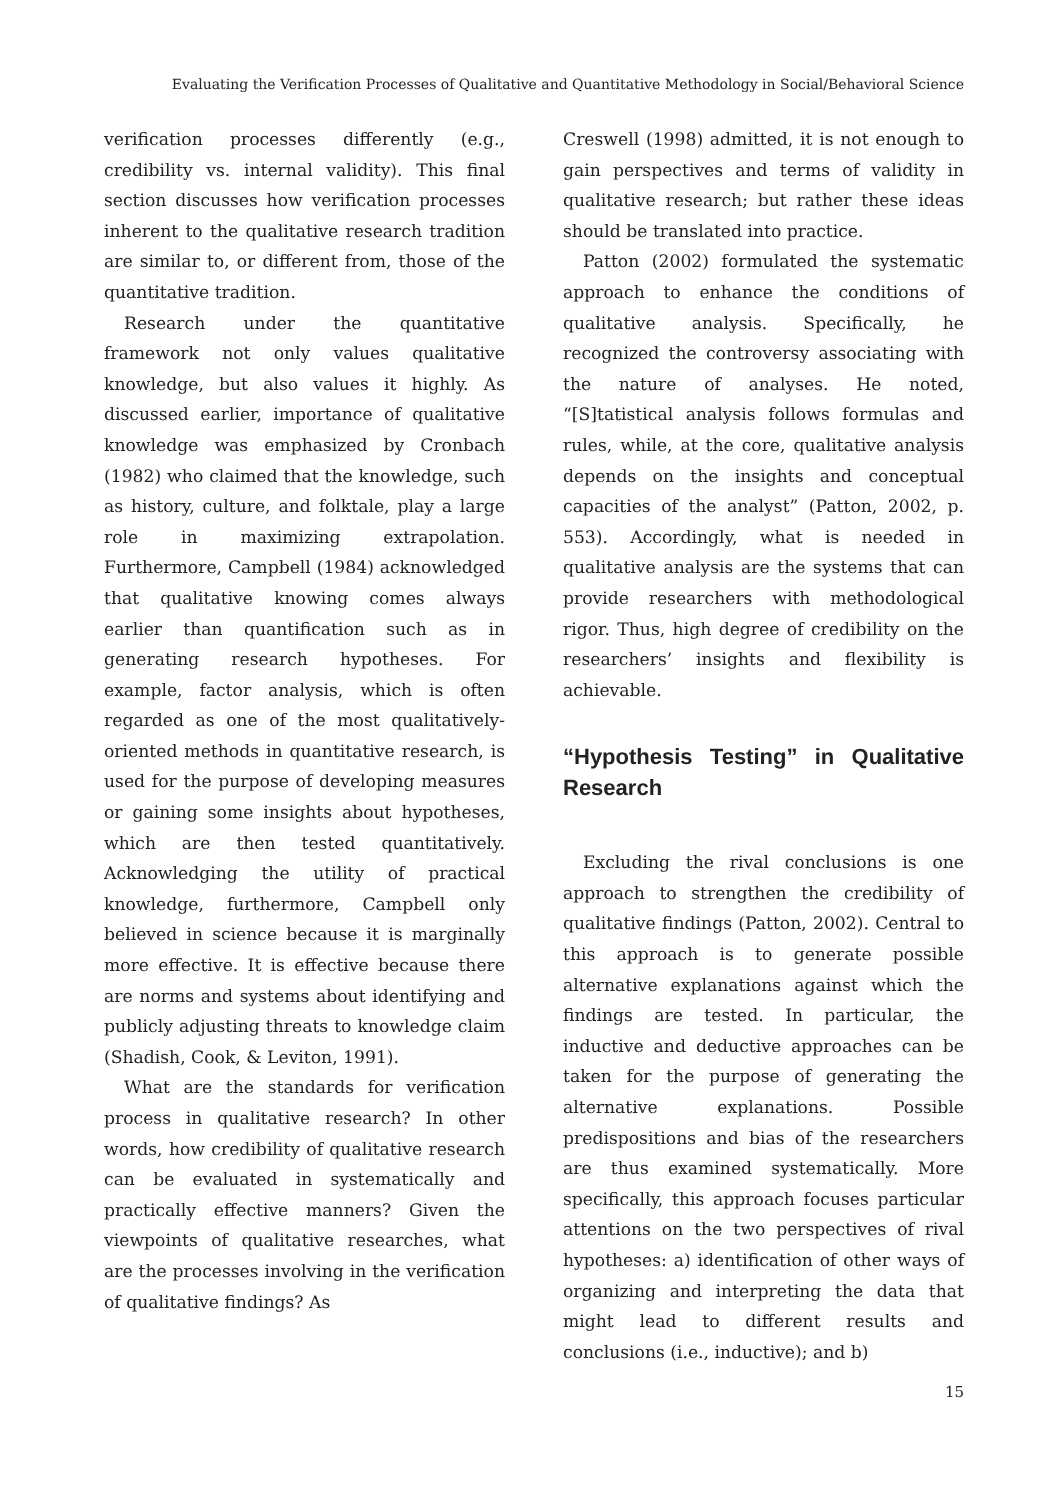Evaluating the Verification Processes of Qualitative and Quantitative Methodology in Social/Behavioral Science
verification processes differently (e.g., credibility vs. internal validity). This final section discusses how verification processes inherent to the qualitative research tradition are similar to, or different from, those of the quantitative tradition.
Research under the quantitative framework not only values qualitative knowledge, but also values it highly. As discussed earlier, importance of qualitative knowledge was emphasized by Cronbach (1982) who claimed that the knowledge, such as history, culture, and folktale, play a large role in maximizing extrapolation. Furthermore, Campbell (1984) acknowledged that qualitative knowing comes always earlier than quantification such as in generating research hypotheses. For example, factor analysis, which is often regarded as one of the most qualitatively-oriented methods in quantitative research, is used for the purpose of developing measures or gaining some insights about hypotheses, which are then tested quantitatively. Acknowledging the utility of practical knowledge, furthermore, Campbell only believed in science because it is marginally more effective. It is effective because there are norms and systems about identifying and publicly adjusting threats to knowledge claim (Shadish, Cook, & Leviton, 1991).
What are the standards for verification process in qualitative research? In other words, how credibility of qualitative research can be evaluated in systematically and practically effective manners? Given the viewpoints of qualitative researches, what are the processes involving in the verification of qualitative findings? As
Creswell (1998) admitted, it is not enough to gain perspectives and terms of validity in qualitative research; but rather these ideas should be translated into practice.
Patton (2002) formulated the systematic approach to enhance the conditions of qualitative analysis. Specifically, he recognized the controversy associating with the nature of analyses. He noted, “[S]tatistical analysis follows formulas and rules, while, at the core, qualitative analysis depends on the insights and conceptual capacities of the analyst” (Patton, 2002, p. 553). Accordingly, what is needed in qualitative analysis are the systems that can provide researchers with methodological rigor. Thus, high degree of credibility on the researchers’ insights and flexibility is achievable.
“Hypothesis Testing” in Qualitative Research
Excluding the rival conclusions is one approach to strengthen the credibility of qualitative findings (Patton, 2002). Central to this approach is to generate possible alternative explanations against which the findings are tested. In particular, the inductive and deductive approaches can be taken for the purpose of generating the alternative explanations. Possible predispositions and bias of the researchers are thus examined systematically. More specifically, this approach focuses particular attentions on the two perspectives of rival hypotheses: a) identification of other ways of organizing and interpreting the data that might lead to different results and conclusions (i.e., inductive); and b)
15